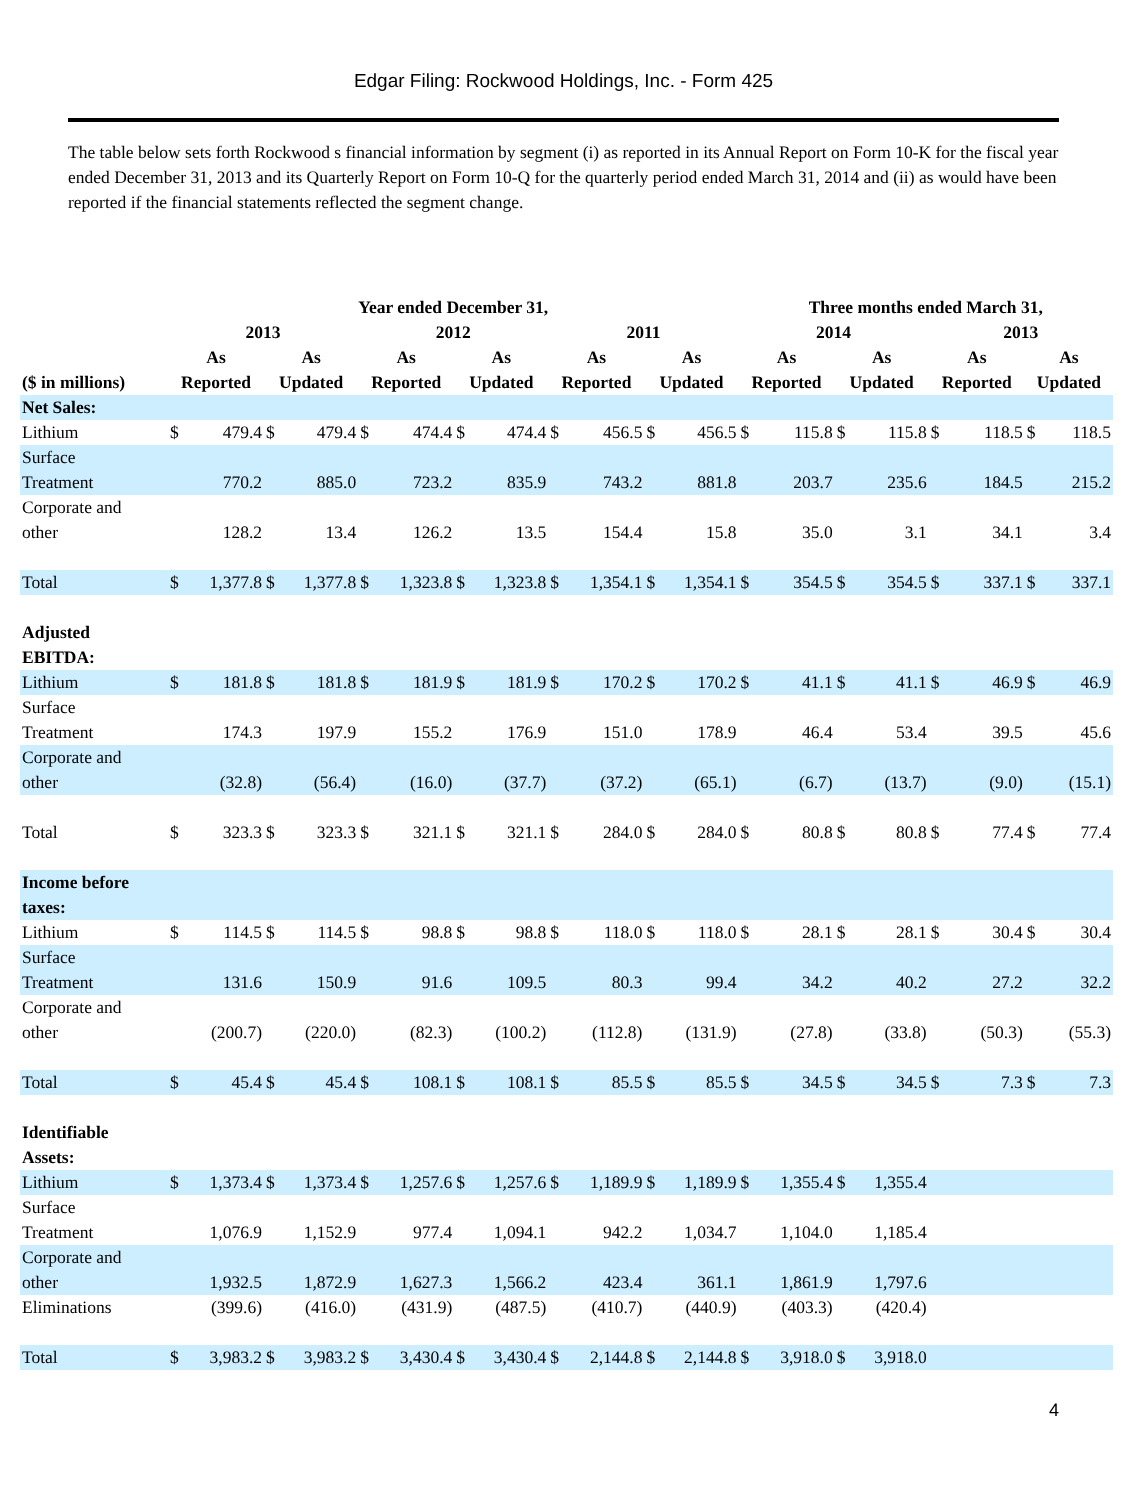Edgar Filing: Rockwood Holdings, Inc. - Form 425
The table below sets forth Rockwood s financial information by segment (i) as reported in its Annual Report on Form 10-K for the fiscal year ended December 31, 2013 and its Quarterly Report on Form 10-Q for the quarterly period ended March 31, 2014 and (ii) as would have been reported if the financial statements reflected the segment change.
| | Year ended December 31, | | | | | | | | | | | | Three months ended March 31, | | | | | | | |
| --- | --- | --- | --- | --- | --- | --- | --- | --- | --- | --- | --- | --- | --- | --- | --- | --- | --- | --- | --- | --- |
| | 2013 | | | | 2012 | | | | 2011 | | | | 2014 | | | | 2013 | | | |
| ($ in millions) | As Reported | | As Updated | | As Reported | | As Updated | | As Reported | | As Updated | | As Reported | | As Updated | | As Reported | | As Updated | |
| Net Sales: | | | | | | | | | | | | | | | | | | | | |
| Lithium | $ | 479.4 | $ | 479.4 | $ | 474.4 | $ | 474.4 | $ | 456.5 | $ | 456.5 | $ | 115.8 | $ | 115.8 | $ | 118.5 | $ | 118.5 |
| Surface Treatment | | 770.2 | | 885.0 | | 723.2 | | 835.9 | | 743.2 | | 881.8 | | 203.7 | | 235.6 | | 184.5 | | 215.2 |
| Corporate and other | | 128.2 | | 13.4 | | 126.2 | | 13.5 | | 154.4 | | 15.8 | | 35.0 | | 3.1 | | 34.1 | | 3.4 |
| Total | $ | 1,377.8 | $ | 1,377.8 | $ | 1,323.8 | $ | 1,323.8 | $ | 1,354.1 | $ | 1,354.1 | $ | 354.5 | $ | 354.5 | $ | 337.1 | $ | 337.1 |
| Adjusted EBITDA: | | | | | | | | | | | | | | | | | | | | |
| Lithium | $ | 181.8 | $ | 181.8 | $ | 181.9 | $ | 181.9 | $ | 170.2 | $ | 170.2 | $ | 41.1 | $ | 41.1 | $ | 46.9 | $ | 46.9 |
| Surface Treatment | | 174.3 | | 197.9 | | 155.2 | | 176.9 | | 151.0 | | 178.9 | | 46.4 | | 53.4 | | 39.5 | | 45.6 |
| Corporate and other | | (32.8) | | (56.4) | | (16.0) | | (37.7) | | (37.2) | | (65.1) | | (6.7) | | (13.7) | | (9.0) | | (15.1) |
| Total | $ | 323.3 | $ | 323.3 | $ | 321.1 | $ | 321.1 | $ | 284.0 | $ | 284.0 | $ | 80.8 | $ | 80.8 | $ | 77.4 | $ | 77.4 |
| Income before taxes: | | | | | | | | | | | | | | | | | | | | |
| Lithium | $ | 114.5 | $ | 114.5 | $ | 98.8 | $ | 98.8 | $ | 118.0 | $ | 118.0 | $ | 28.1 | $ | 28.1 | $ | 30.4 | $ | 30.4 |
| Surface Treatment | | 131.6 | | 150.9 | | 91.6 | | 109.5 | | 80.3 | | 99.4 | | 34.2 | | 40.2 | | 27.2 | | 32.2 |
| Corporate and other | | (200.7) | | (220.0) | | (82.3) | | (100.2) | | (112.8) | | (131.9) | | (27.8) | | (33.8) | | (50.3) | | (55.3) |
| Total | $ | 45.4 | $ | 45.4 | $ | 108.1 | $ | 108.1 | $ | 85.5 | $ | 85.5 | $ | 34.5 | $ | 34.5 | $ | 7.3 | $ | 7.3 |
| Identifiable Assets: | | | | | | | | | | | | | | | | | | | | |
| Lithium | $ | 1,373.4 | $ | 1,373.4 | $ | 1,257.6 | $ | 1,257.6 | $ | 1,189.9 | $ | 1,189.9 | $ | 1,355.4 | $ | 1,355.4 | | | | |
| Surface Treatment | | 1,076.9 | | 1,152.9 | | 977.4 | | 1,094.1 | | 942.2 | | 1,034.7 | | 1,104.0 | | 1,185.4 | | | | |
| Corporate and other | | 1,932.5 | | 1,872.9 | | 1,627.3 | | 1,566.2 | | 423.4 | | 361.1 | | 1,861.9 | | 1,797.6 | | | | |
| Eliminations | | (399.6) | | (416.0) | | (431.9) | | (487.5) | | (410.7) | | (440.9) | | (403.3) | | (420.4) | | | | |
| Total | $ | 3,983.2 | $ | 3,983.2 | $ | 3,430.4 | $ | 3,430.4 | $ | 2,144.8 | $ | 2,144.8 | $ | 3,918.0 | $ | 3,918.0 | | | | |
4